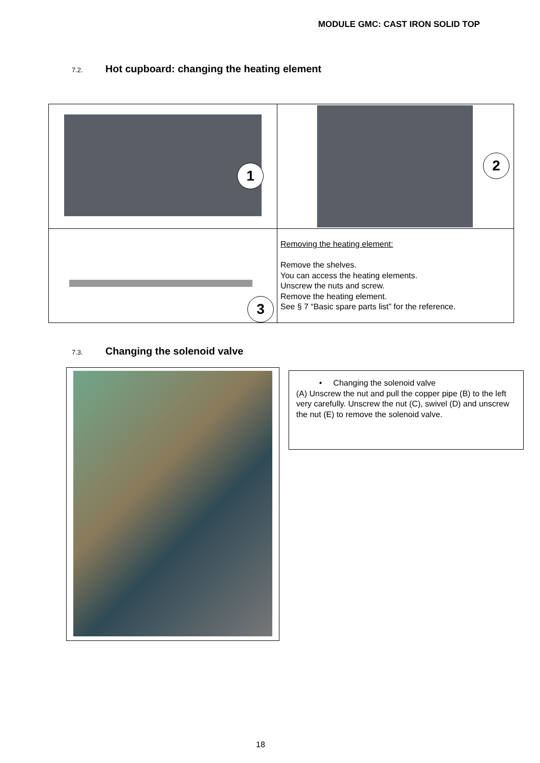MODULE GMC: CAST IRON SOLID TOP
7.2. Hot cupboard: changing the heating element
| 1 | 2 |
| 3 | Removing the heating element: Remove the shelves. You can access the heating elements. Unscrew the nuts and screw. Remove the heating element. See § 7 “Basic spare parts list” for the reference. |
7.3. Changing the solenoid valve
• Changing the solenoid valve
(A) Unscrew the nut and pull the copper pipe (B) to the left very carefully. Unscrew the nut (C), swivel (D) and unscrew the nut (E) to remove the solenoid valve.
18